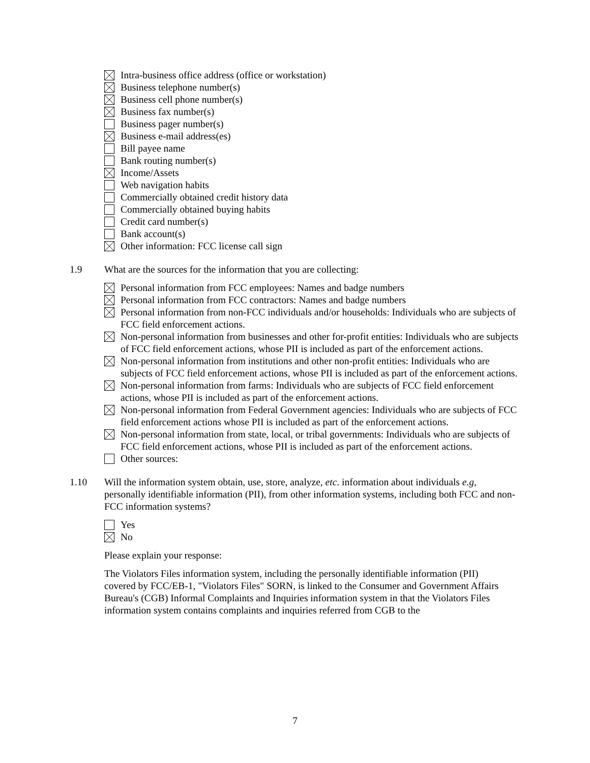Intra-business office address (office or workstation)
Business telephone number(s)
Business cell phone number(s)
Business fax number(s)
Business pager number(s)
Business e-mail address(es)
Bill payee name
Bank routing number(s)
Income/Assets
Web navigation habits
Commercially obtained credit history data
Commercially obtained buying habits
Credit card number(s)
Bank account(s)
Other information: FCC license call sign
1.9 What are the sources for the information that you are collecting:
Personal information from FCC employees: Names and badge numbers
Personal information from FCC contractors: Names and badge numbers
Personal information from non-FCC individuals and/or households: Individuals who are subjects of FCC field enforcement actions.
Non-personal information from businesses and other for-profit entities: Individuals who are subjects of FCC field enforcement actions, whose PII is included as part of the enforcement actions.
Non-personal information from institutions and other non-profit entities: Individuals who are subjects of FCC field enforcement actions, whose PII is included as part of the enforcement actions.
Non-personal information from farms: Individuals who are subjects of FCC field enforcement actions, whose PII is included as part of the enforcement actions.
Non-personal information from Federal Government agencies: Individuals who are subjects of FCC field enforcement actions whose PII is included as part of the enforcement actions.
Non-personal information from state, local, or tribal governments: Individuals who are subjects of FCC field enforcement actions, whose PII is included as part of the enforcement actions.
Other sources:
1.10 Will the information system obtain, use, store, analyze, etc. information about individuals e.g, personally identifiable information (PII), from other information systems, including both FCC and non-FCC information systems?
Yes
No
Please explain your response:
The Violators Files information system, including the personally identifiable information (PII) covered by FCC/EB-1, "Violators Files" SORN, is linked to the Consumer and Government Affairs Bureau's (CGB) Informal Complaints and Inquiries information system in that the Violators Files information system contains complaints and inquiries referred from CGB to the
7